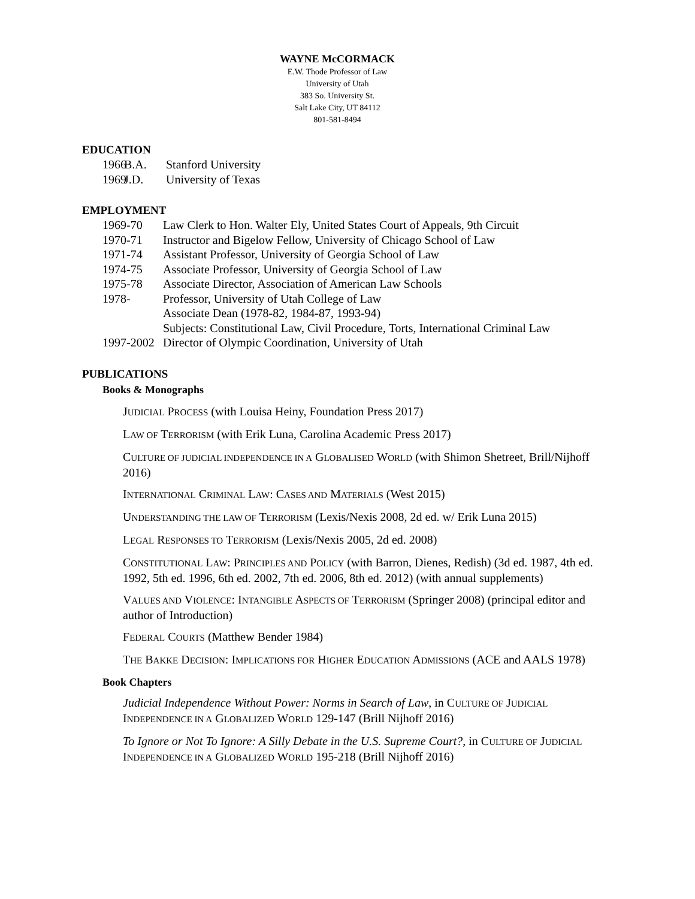WAYNE McCORMACK
E.W. Thode Professor of Law
University of Utah
383 So. University St.
Salt Lake City, UT 84112
801-581-8494
EDUCATION
1966 B.A. Stanford University
1969 J.D. University of Texas
EMPLOYMENT
1969-70 Law Clerk to Hon. Walter Ely, United States Court of Appeals, 9th Circuit
1970-71 Instructor and Bigelow Fellow, University of Chicago School of Law
1971-74 Assistant Professor, University of Georgia School of Law
1974-75 Associate Professor, University of Georgia School of Law
1975-78 Associate Director, Association of American Law Schools
1978- Professor, University of Utah College of Law
Associate Dean (1978-82, 1984-87, 1993-94)
Subjects: Constitutional Law, Civil Procedure, Torts, International Criminal Law
1997-2002 Director of Olympic Coordination, University of Utah
PUBLICATIONS
Books & Monographs
JUDICIAL PROCESS (with Louisa Heiny, Foundation Press 2017)
LAW OF TERRORISM (with Erik Luna, Carolina Academic Press 2017)
CULTURE OF JUDICIAL INDEPENDENCE IN A GLOBALISED WORLD (with Shimon Shetreet, Brill/Nijhoff 2016)
INTERNATIONAL CRIMINAL LAW: CASES AND MATERIALS (West 2015)
UNDERSTANDING THE LAW OF TERRORISM (Lexis/Nexis 2008, 2d ed. w/ Erik Luna 2015)
LEGAL RESPONSES TO TERRORISM (Lexis/Nexis 2005, 2d ed. 2008)
CONSTITUTIONAL LAW: PRINCIPLES AND POLICY (with Barron, Dienes, Redish) (3d ed. 1987, 4th ed. 1992, 5th ed. 1996, 6th ed. 2002, 7th ed. 2006, 8th ed. 2012) (with annual supplements)
VALUES AND VIOLENCE: INTANGIBLE ASPECTS OF TERRORISM (Springer 2008) (principal editor and author of Introduction)
FEDERAL COURTS (Matthew Bender 1984)
THE BAKKE DECISION: IMPLICATIONS FOR HIGHER EDUCATION ADMISSIONS (ACE and AALS 1978)
Book Chapters
Judicial Independence Without Power: Norms in Search of Law, in CULTURE OF JUDICIAL INDEPENDENCE IN A GLOBALIZED WORLD 129-147 (Brill Nijhoff 2016)
To Ignore or Not To Ignore: A Silly Debate in the U.S. Supreme Court?, in CULTURE OF JUDICIAL INDEPENDENCE IN A GLOBALIZED WORLD 195-218 (Brill Nijhoff 2016)